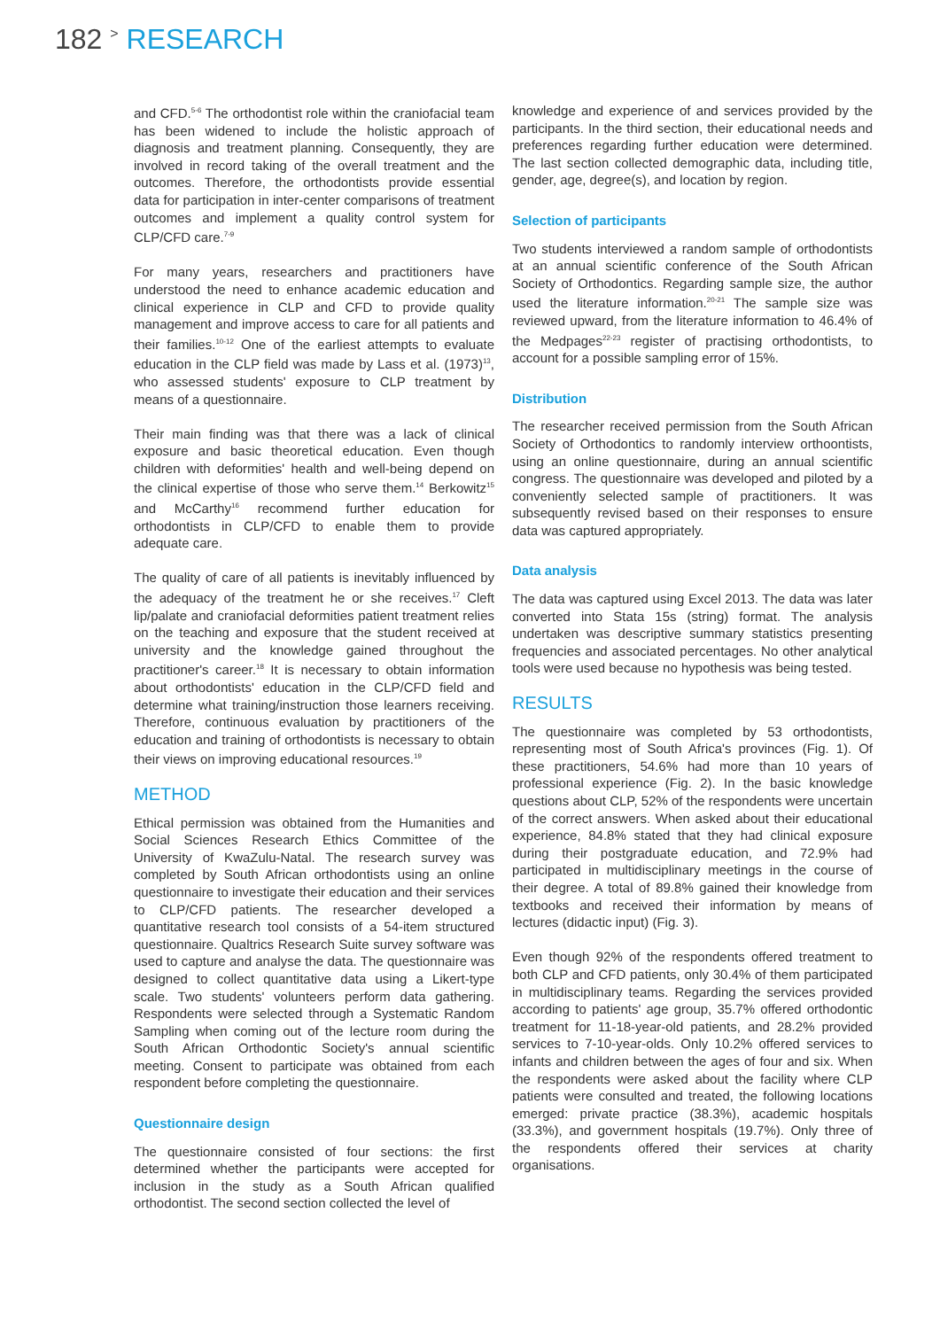182 > RESEARCH
and CFD.<sup>5-6</sup> The orthodontist role within the craniofacial team has been widened to include the holistic approach of diagnosis and treatment planning. Consequently, they are involved in record taking of the overall treatment and the outcomes. Therefore, the orthodontists provide essential data for participation in inter-center comparisons of treatment outcomes and implement a quality control system for CLP/CFD care.<sup>7-9</sup>
For many years, researchers and practitioners have understood the need to enhance academic education and clinical experience in CLP and CFD to provide quality management and improve access to care for all patients and their families.<sup>10-12</sup> One of the earliest attempts to evaluate education in the CLP field was made by Lass et al. (1973)<sup>13</sup>, who assessed students' exposure to CLP treatment by means of a questionnaire.
Their main finding was that there was a lack of clinical exposure and basic theoretical education. Even though children with deformities' health and well-being depend on the clinical expertise of those who serve them.<sup>14</sup> Berkowitz<sup>15</sup> and McCarthy<sup>16</sup> recommend further education for orthodontists in CLP/CFD to enable them to provide adequate care.
The quality of care of all patients is inevitably influenced by the adequacy of the treatment he or she receives.<sup>17</sup> Cleft lip/palate and craniofacial deformities patient treatment relies on the teaching and exposure that the student received at university and the knowledge gained throughout the practitioner's career.<sup>18</sup> It is necessary to obtain information about orthodontists' education in the CLP/CFD field and determine what training/instruction those learners receiving. Therefore, continuous evaluation by practitioners of the education and training of orthodontists is necessary to obtain their views on improving educational resources.<sup>19</sup>
METHOD
Ethical permission was obtained from the Humanities and Social Sciences Research Ethics Committee of the University of KwaZulu-Natal. The research survey was completed by South African orthodontists using an online questionnaire to investigate their education and their services to CLP/CFD patients. The researcher developed a quantitative research tool consists of a 54-item structured questionnaire. Qualtrics Research Suite survey software was used to capture and analyse the data. The questionnaire was designed to collect quantitative data using a Likert-type scale. Two students' volunteers perform data gathering. Respondents were selected through a Systematic Random Sampling when coming out of the lecture room during the South African Orthodontic Society's annual scientific meeting. Consent to participate was obtained from each respondent before completing the questionnaire.
Questionnaire design
The questionnaire consisted of four sections: the first determined whether the participants were accepted for inclusion in the study as a South African qualified orthodontist. The second section collected the level of
knowledge and experience of and services provided by the participants. In the third section, their educational needs and preferences regarding further education were determined. The last section collected demographic data, including title, gender, age, degree(s), and location by region.
Selection of participants
Two students interviewed a random sample of orthodontists at an annual scientific conference of the South African Society of Orthodontics. Regarding sample size, the author used the literature information.<sup>20-21</sup> The sample size was reviewed upward, from the literature information to 46.4% of the Medpages<sup>22-23</sup> register of practising orthodontists, to account for a possible sampling error of 15%.
Distribution
The researcher received permission from the South African Society of Orthodontics to randomly interview orthoontists, using an online questionnaire, during an annual scientific congress. The questionnaire was developed and piloted by a conveniently selected sample of practitioners. It was subsequently revised based on their responses to ensure data was captured appropriately.
Data analysis
The data was captured using Excel 2013. The data was later converted into Stata 15s (string) format. The analysis undertaken was descriptive summary statistics presenting frequencies and associated percentages. No other analytical tools were used because no hypothesis was being tested.
RESULTS
The questionnaire was completed by 53 orthodontists, representing most of South Africa's provinces (Fig. 1). Of these practitioners, 54.6% had more than 10 years of professional experience (Fig. 2). In the basic knowledge questions about CLP, 52% of the respondents were uncertain of the correct answers. When asked about their educational experience, 84.8% stated that they had clinical exposure during their postgraduate education, and 72.9% had participated in multidisciplinary meetings in the course of their degree. A total of 89.8% gained their knowledge from textbooks and received their information by means of lectures (didactic input) (Fig. 3).
Even though 92% of the respondents offered treatment to both CLP and CFD patients, only 30.4% of them participated in multidisciplinary teams. Regarding the services provided according to patients' age group, 35.7% offered orthodontic treatment for 11-18-year-old patients, and 28.2% provided services to 7-10-year-olds. Only 10.2% offered services to infants and children between the ages of four and six. When the respondents were asked about the facility where CLP patients were consulted and treated, the following locations emerged: private practice (38.3%), academic hospitals (33.3%), and government hospitals (19.7%). Only three of the respondents offered their services at charity organisations.